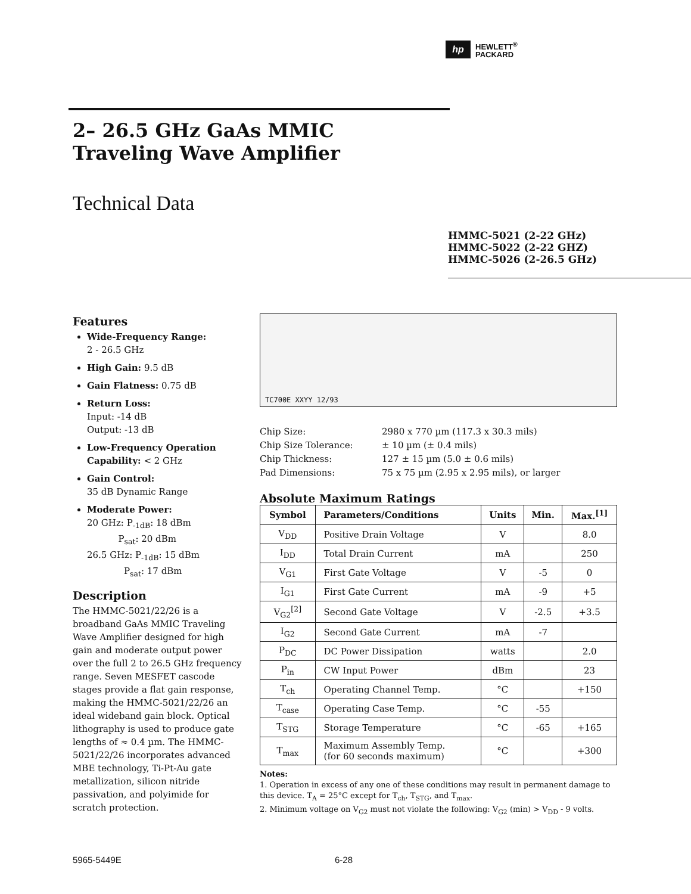hp
HEWLETT<sup>®</sup>
PACKARD
2– 26.5 GHz GaAs MMIC
Traveling Wave Amplifier
Technical Data
HMMC-5021 (2-22 GHz)
HMMC-5022 (2-22 GHZ)
HMMC-5026 (2-26.5 GHz)
Features
Wide-Frequency Range:
2 - 26.5 GHz
High Gain: 9.5 dB
Gain Flatness: 0.75 dB
Return Loss:
Input: -14 dB
Output: -13 dB
Low-Frequency Operation Capability: < 2 GHz
Gain Control:
35 dB Dynamic Range
Moderate Power:
20 GHz: P<sub>-1dB</sub>: 18 dBm
P<sub>sat</sub>: 20 dBm
26.5 GHz: P<sub>-1dB</sub>: 15 dBm
P<sub>sat</sub>: 17 dBm
Description
The HMMC-5021/22/26 is a broadband GaAs MMIC Traveling Wave Amplifier designed for high gain and moderate output power over the full 2 to 26.5 GHz frequency range. Seven MESFET cascode stages provide a flat gain response, making the HMMC-5021/22/26 an ideal wideband gain block. Optical lithography is used to produce gate lengths of ≈ 0.4 µm. The HMMC-5021/22/26 incorporates advanced MBE technology, Ti-Pt-Au gate metallization, silicon nitride passivation, and polyimide for scratch protection.
TC700E XXYY 12/93
Chip Size:
2980 x 770 µm (117.3 x 30.3 mils)
Chip Size Tolerance:
± 10 µm (± 0.4 mils)
Chip Thickness:
127 ± 15 µm (5.0 ± 0.6 mils)
Pad Dimensions:
75 x 75 µm (2.95 x 2.95 mils), or larger
Absolute Maximum Ratings
| Symbol | Parameters/Conditions | Units | Min. | Max.<sup>[1]</sup> |
| --- | --- | --- | --- | --- |
| V<sub>DD</sub> | Positive Drain Voltage | V | | 8.0 |
| I<sub>DD</sub> | Total Drain Current | mA | | 250 |
| V<sub>G1</sub> | First Gate Voltage | V | -5 | 0 |
| I<sub>G1</sub> | First Gate Current | mA | -9 | +5 |
| V<sub>G2</sub><sup>[2]</sup> | Second Gate Voltage | V | -2.5 | +3.5 |
| I<sub>G2</sub> | Second Gate Current | mA | -7 | |
| P<sub>DC</sub> | DC Power Dissipation | watts | | 2.0 |
| P<sub>in</sub> | CW Input Power | dBm | | 23 |
| T<sub>ch</sub> | Operating Channel Temp. | °C | | +150 |
| T<sub>case</sub> | Operating Case Temp. | °C | -55 | |
| T<sub>STG</sub> | Storage Temperature | °C | -65 | +165 |
| T<sub>max</sub> | Maximum Assembly Temp. (for 60 seconds maximum) | °C | | +300 |
Notes:
1. Operation in excess of any one of these conditions may result in permanent damage to this device. T<sub>A</sub> = 25°C except for T<sub>ch</sub>, T<sub>STG</sub>, and T<sub>max</sub>.
2. Minimum voltage on V<sub>G2</sub> must not violate the following: V<sub>G2</sub> (min) > V<sub>DD</sub> - 9 volts.
5965-5449E 6-28